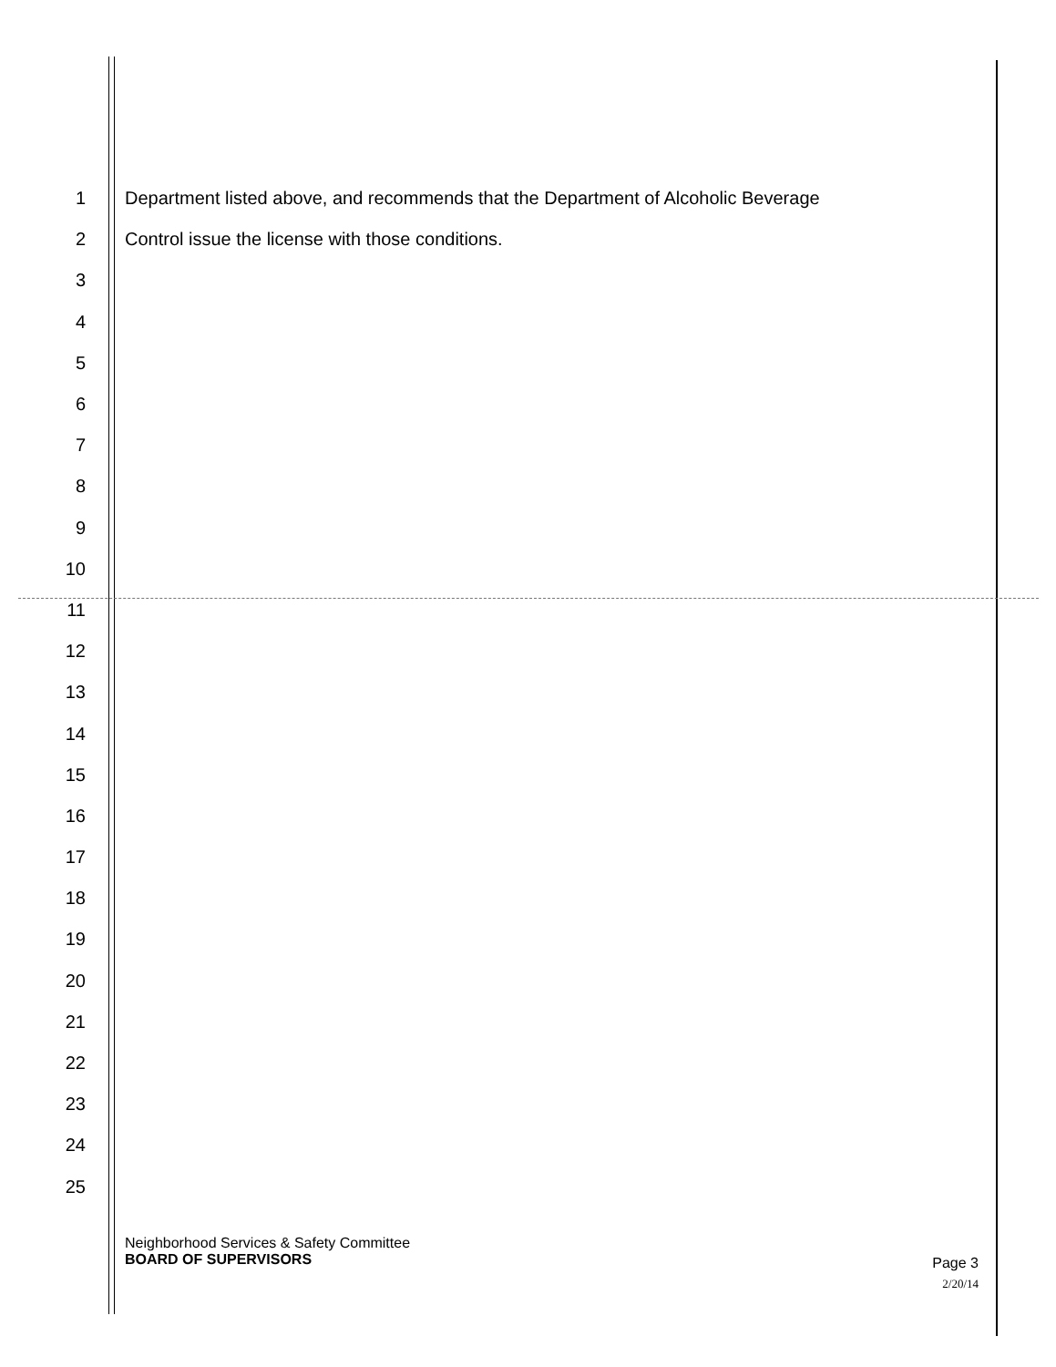1 Department listed above, and recommends that the Department of Alcoholic Beverage
2 Control issue the license with those conditions.
3
4
5
6
7
8
9
10
11
12
13
14
15
16
17
18
19
20
21
22
23
24
25
Neighborhood Services & Safety Committee
BOARD OF SUPERVISORS
Page 3
2/20/14